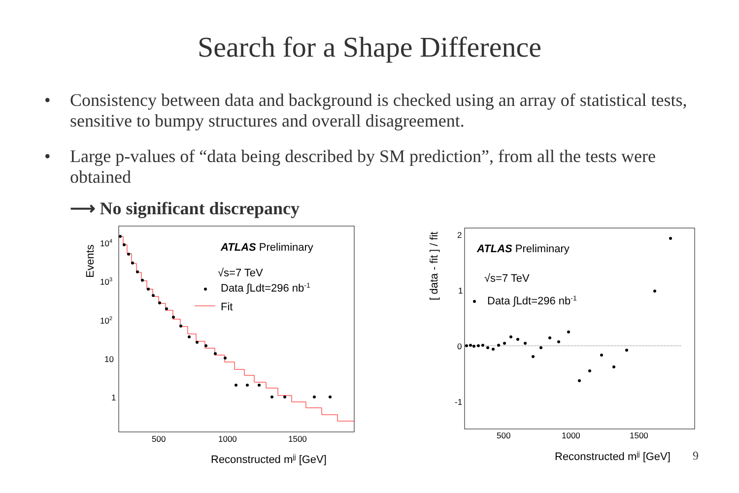Search for a Shape Difference
• Consistency between data and background is checked using an array of statistical tests, sensitive to bumpy structures and overall disagreement.
• Large p-values of “data being described by SM prediction”, from all the tests were obtained
⟶ No significant discrepancy
Events
104
103
102
10
1
500
1000
1500
Reconstructed mjj [GeV]
ATLAS Preliminary
√s=7 TeV
Data ∫Ldt=296 nb-1
Fit
[ data - fit ] / fit
2
1
0
-1
500
1000
1500
Reconstructed mjj [GeV]
ATLAS Preliminary
√s=7 TeV
Data ∫Ldt=296 nb-1
9